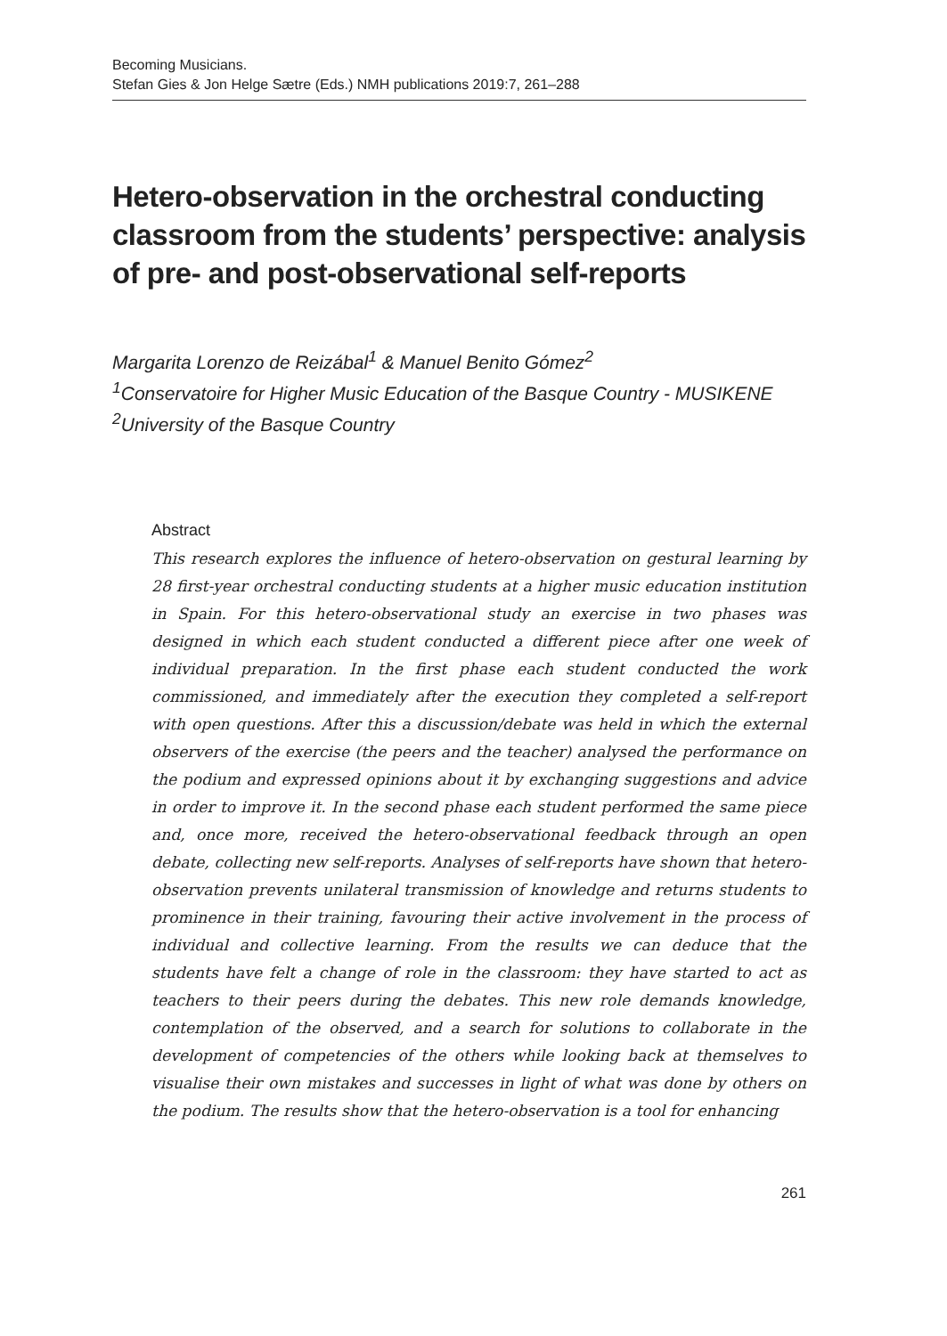Becoming Musicians.
Stefan Gies & Jon Helge Sætre (Eds.) NMH publications 2019:7, 261–288
Hetero-observation in the orchestral conducting classroom from the students’ perspective: analysis of pre- and post-observational self-reports
Margarita Lorenzo de Reizábal<sup>1</sup> & Manuel Benito Gómez<sup>2</sup>
<sup>1</sup> Conservatoire for Higher Music Education of the Basque Country - MUSIKENE
<sup>2</sup> University of the Basque Country
Abstract
This research explores the influence of hetero-observation on gestural learning by 28 first-year orchestral conducting students at a higher music education institution in Spain. For this hetero-observational study an exercise in two phases was designed in which each student conducted a different piece after one week of individual preparation. In the first phase each student conducted the work commissioned, and immediately after the execution they completed a self-report with open questions. After this a discussion/debate was held in which the external observers of the exercise (the peers and the teacher) analysed the performance on the podium and expressed opinions about it by exchanging suggestions and advice in order to improve it. In the second phase each student performed the same piece and, once more, received the hetero-observational feedback through an open debate, collecting new self-reports. Analyses of self-reports have shown that hetero-observation prevents unilateral transmission of knowledge and returns students to prominence in their training, favouring their active involvement in the process of individual and collective learning. From the results we can deduce that the students have felt a change of role in the classroom: they have started to act as teachers to their peers during the debates. This new role demands knowledge, contemplation of the observed, and a search for solutions to collaborate in the development of competencies of the others while looking back at themselves to visualise their own mistakes and successes in light of what was done by others on the podium. The results show that the hetero-observation is a tool for enhancing
261